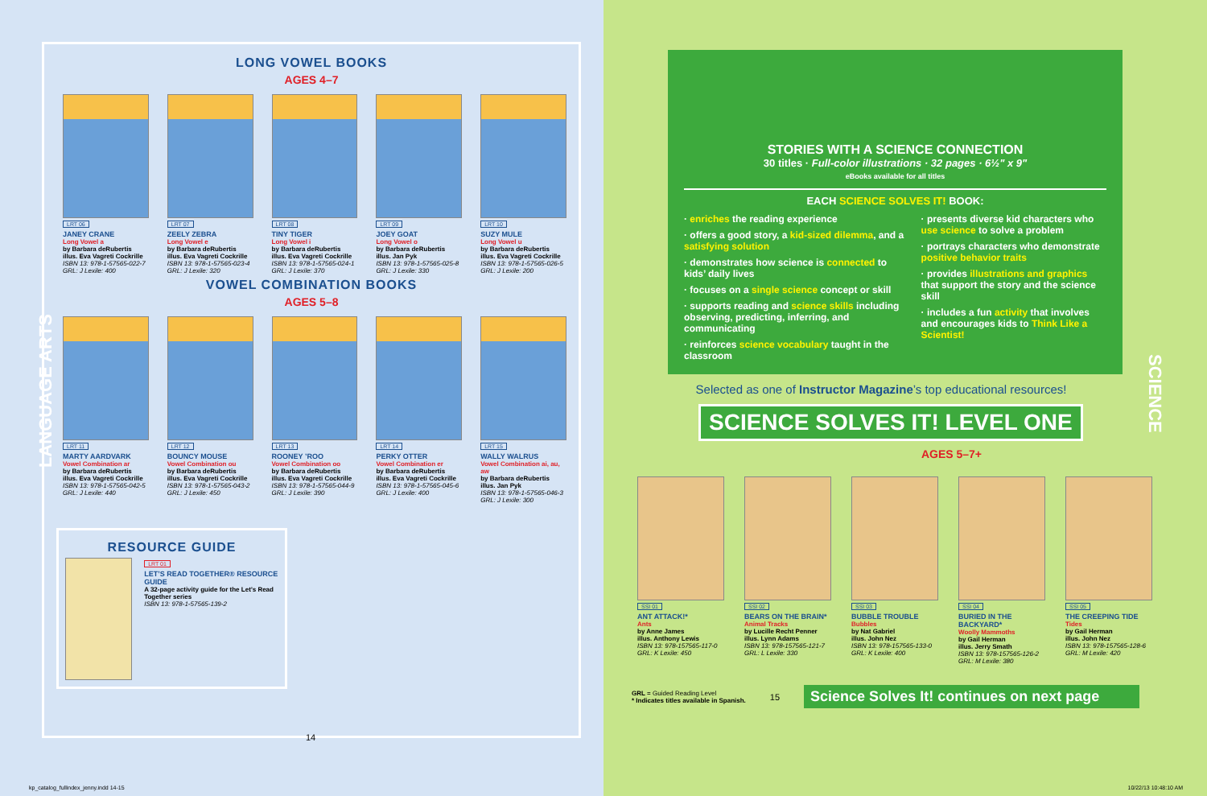LONG VOWEL BOOKS
AGES 4–7
LRT 06
JANEY CRANE
Long Vowel a
by Barbara deRubertis
illus. Eva Vagreti Cockrille
ISBN 13: 978-1-57565-022-7
GRL: J Lexile: 400
LRT 07
ZEELY ZEBRA
Long Vowel e
by Barbara deRubertis
illus. Eva Vagreti Cockrille
ISBN 13: 978-1-57565-023-4
GRL: J Lexile: 320
LRT 08
TINY TIGER
Long Vowel i
by Barbara deRubertis
illus. Eva Vagreti Cockrille
ISBN 13: 978-1-57565-024-1
GRL: J Lexile: 370
LRT 09
JOEY GOAT
Long Vowel o
by Barbara deRubertis
illus. Jan Pyk
ISBN 13: 978-1-57565-025-8
GRL: J Lexile: 330
LRT 10
SUZY MULE
Long Vowel u
by Barbara deRubertis
illus. Eva Vagreti Cockrille
ISBN 13: 978-1-57565-026-5
GRL: J Lexile: 200
VOWEL COMBINATION BOOKS
AGES 5–8
LRT 11
MARTY AARDVARK
Vowel Combination ar
by Barbara deRubertis
illus. Eva Vagreti Cockrille
ISBN 13: 978-1-57565-042-5
GRL: J Lexile: 440
LRT 12
BOUNCY MOUSE
Vowel Combination ou
by Barbara deRubertis
illus. Eva Vagreti Cockrille
ISBN 13: 978-1-57565-043-2
GRL: J Lexile: 450
LRT 13
ROONEY ’ROO
Vowel Combination oo
by Barbara deRubertis
illus. Eva Vagreti Cockrille
ISBN 13: 978-1-57565-044-9
GRL: J Lexile: 390
LRT 14
PERKY OTTER
Vowel Combination er
by Barbara deRubertis
illus. Eva Vagreti Cockrille
ISBN 13: 978-1-57565-045-6
GRL: J Lexile: 400
LRT 15
WALLY WALRUS
Vowel Combination ai, au, aw
by Barbara deRubertis
illus. Jan Pyk
ISBN 13: 978-1-57565-046-3
GRL: J Lexile: 300
RESOURCE GUIDE
LRT 01
LET’S READ TOGETHER® RESOURCE GUIDE
A 32-page activity guide for the Let’s Read Together series
ISBN 13: 978-1-57565-139-2
LANGUAGE ARTS
14
kp_catalog_fullindex_jenny.indd 14-15
STORIES WITH A SCIENCE CONNECTION
30 titles · Full-color illustrations · 32 pages · 6½" x 9"
eBooks available for all titles
EACH SCIENCE SOLVES IT! BOOK:
· enriches the reading experience
· offers a good story, a kid-sized dilemma, and a satisfying solution
· demonstrates how science is connected to kids’ daily lives
· focuses on a single science concept or skill
· supports reading and science skills including observing, predicting, inferring, and communicating
· reinforces science vocabulary taught in the classroom
· presents diverse kid characters who use science to solve a problem
· portrays characters who demonstrate positive behavior traits
· provides illustrations and graphics that support the story and the science skill
· includes a fun activity that involves and encourages kids to Think Like a Scientist!
Selected as one of Instructor Magazine’s top educational resources!
SCIENCE SOLVES IT! LEVEL ONE
AGES 5–7+
SSI 01
ANT ATTACK!*
Ants
by Anne James
illus. Anthony Lewis
ISBN 13: 978-157565-117-0
GRL: K Lexile: 450
SSI 02
BEARS ON THE BRAIN*
Animal Tracks
by Lucille Recht Penner
illus. Lynn Adams
ISBN 13: 978-157565-121-7
GRL: L Lexile: 330
SSI 03
BUBBLE TROUBLE
Bubbles
by Nat Gabriel
illus. John Nez
ISBN 13: 978-157565-133-0
GRL: K Lexile: 400
SSI 04
BURIED IN THE BACKYARD*
Woolly Mammoths
by Gail Herman
illus. Jerry Smath
ISBN 13: 978-157565-126-2
GRL: M Lexile: 380
SSI 05
THE CREEPING TIDE
Tides
by Gail Herman
illus. John Nez
ISBN 13: 978-157565-128-6
GRL: M Lexile: 420
GRL = Guided Reading Level
* Indicates titles available in Spanish.
15
Science Solves It! continues on next page
SCIENCE
10/22/13 10:48:10 AM